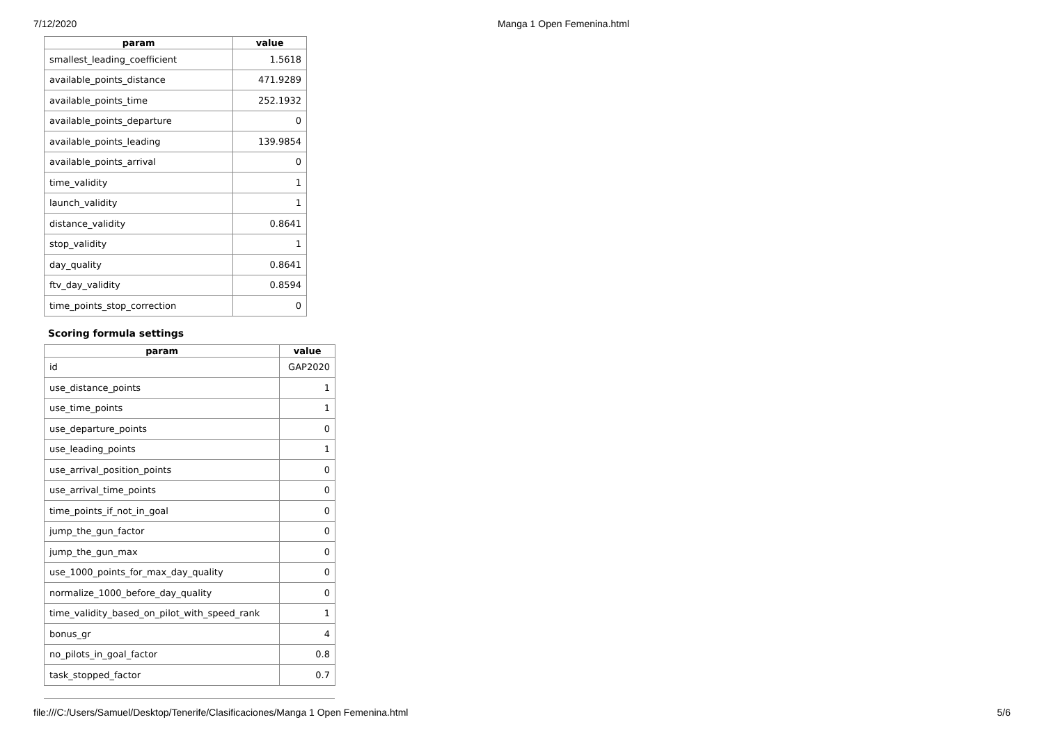7/12/2020 Manga 1 Open Femenina.html
| param | value |
| --- | --- |
| smallest_leading_coefficient | 1.5618 |
| available_points_distance | 471.9289 |
| available_points_time | 252.1932 |
| available_points_departure | 0 |
| available_points_leading | 139.9854 |
| available_points_arrival | 0 |
| time_validity | 1 |
| launch_validity | 1 |
| distance_validity | 0.8641 |
| stop_validity | 1 |
| day_quality | 0.8641 |
| ftv_day_validity | 0.8594 |
| time_points_stop_correction | 0 |
Scoring formula settings
| param | value |
| --- | --- |
| id | GAP2020 |
| use_distance_points | 1 |
| use_time_points | 1 |
| use_departure_points | 0 |
| use_leading_points | 1 |
| use_arrival_position_points | 0 |
| use_arrival_time_points | 0 |
| time_points_if_not_in_goal | 0 |
| jump_the_gun_factor | 0 |
| jump_the_gun_max | 0 |
| use_1000_points_for_max_day_quality | 0 |
| normalize_1000_before_day_quality | 0 |
| time_validity_based_on_pilot_with_speed_rank | 1 |
| bonus_gr | 4 |
| no_pilots_in_goal_factor | 0.8 |
| task_stopped_factor | 0.7 |
file:///C:/Users/Samuel/Desktop/Tenerife/Clasificaciones/Manga 1 Open Femenina.html 5/6